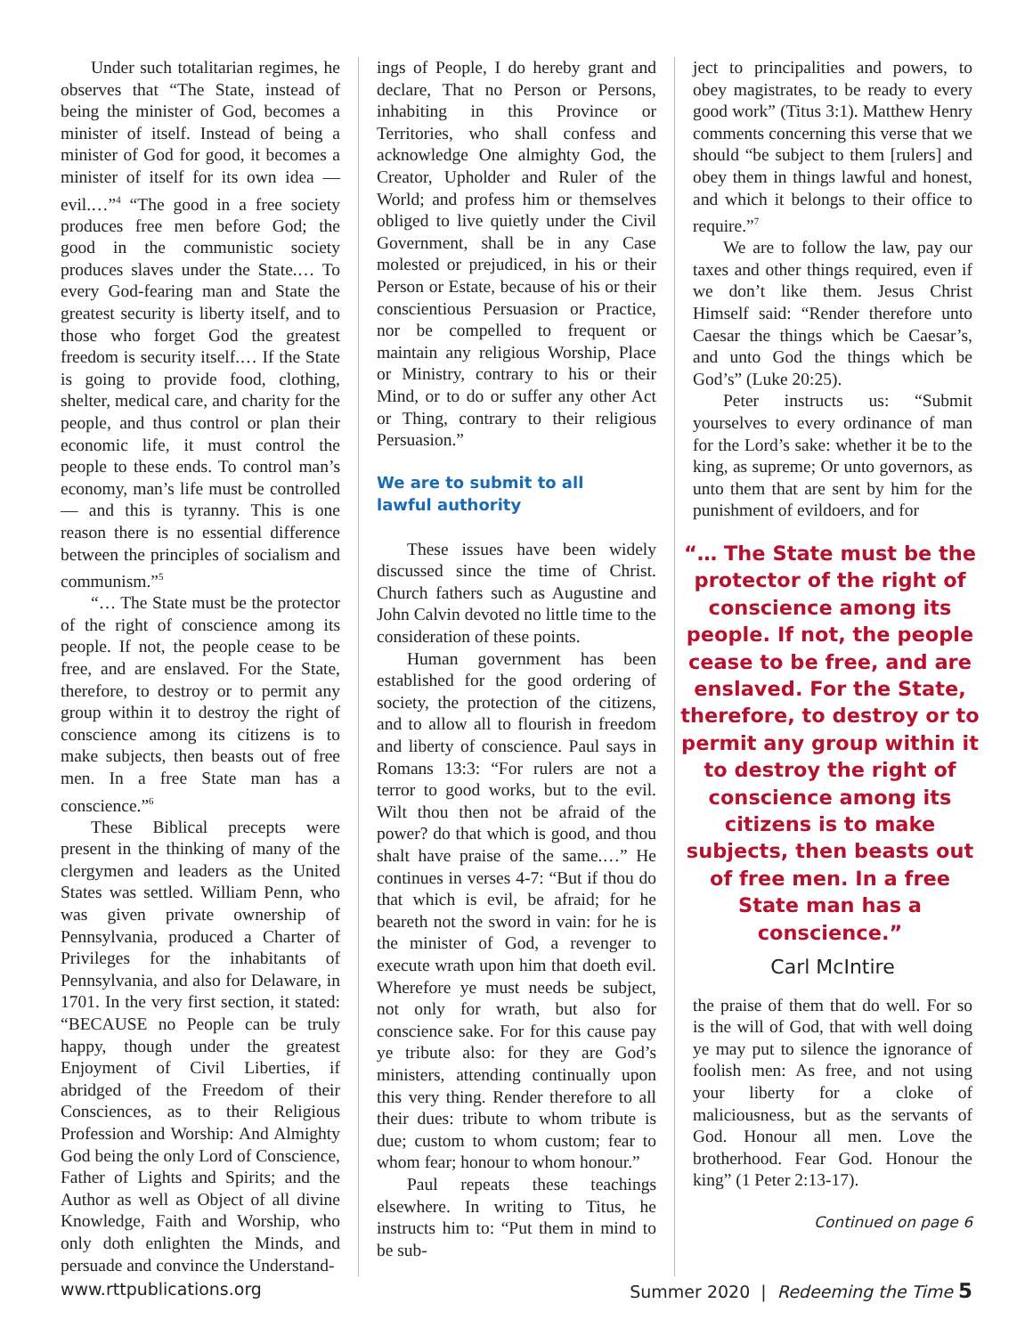Under such totalitarian regimes, he observes that “The State, instead of being the minister of God, becomes a minister of itself. Instead of being a minister of God for good, it becomes a minister of itself for its own idea — evil.…”<sup>4</sup> “The good in a free society produces free men before God; the good in the communistic society produces slaves under the State.… To every God-fearing man and State the greatest security is liberty itself, and to those who forget God the greatest freedom is security itself.… If the State is going to provide food, clothing, shelter, medical care, and charity for the people, and thus control or plan their economic life, it must control the people to these ends. To control man’s economy, man’s life must be controlled — and this is tyranny. This is one reason there is no essential difference between the principles of socialism and communism.”<sup>5</sup>
“… The State must be the protector of the right of conscience among its people. If not, the people cease to be free, and are enslaved. For the State, therefore, to destroy or to permit any group within it to destroy the right of conscience among its citizens is to make subjects, then beasts out of free men. In a free State man has a conscience.”<sup>6</sup>
These Biblical precepts were present in the thinking of many of the clergymen and leaders as the United States was settled. William Penn, who was given private ownership of Pennsylvania, produced a Charter of Privileges for the inhabitants of Pennsylvania, and also for Delaware, in 1701. In the very first section, it stated: “BECAUSE no People can be truly happy, though under the greatest Enjoyment of Civil Liberties, if abridged of the Freedom of their Consciences, as to their Religious Profession and Worship: And Almighty God being the only Lord of Conscience, Father of Lights and Spirits; and the Author as well as Object of all divine Knowledge, Faith and Worship, who only doth enlighten the Minds, and persuade and convince the Understand-
ings of People, I do hereby grant and declare, That no Person or Persons, inhabiting in this Province or Territories, who shall confess and acknowledge One almighty God, the Creator, Upholder and Ruler of the World; and profess him or themselves obliged to live quietly under the Civil Government, shall be in any Case molested or prejudiced, in his or their Person or Estate, because of his or their conscientious Persuasion or Practice, nor be compelled to frequent or maintain any religious Worship, Place or Ministry, contrary to his or their Mind, or to do or suffer any other Act or Thing, contrary to their religious Persuasion.”
We are to submit to all
lawful authority
These issues have been widely discussed since the time of Christ. Church fathers such as Augustine and John Calvin devoted no little time to the consideration of these points.
Human government has been established for the good ordering of society, the protection of the citizens, and to allow all to flourish in freedom and liberty of conscience. Paul says in Romans 13:3: “For rulers are not a terror to good works, but to the evil. Wilt thou then not be afraid of the power? do that which is good, and thou shalt have praise of the same.…” He continues in verses 4-7: “But if thou do that which is evil, be afraid; for he beareth not the sword in vain: for he is the minister of God, a revenger to execute wrath upon him that doeth evil. Wherefore ye must needs be subject, not only for wrath, but also for conscience sake. For for this cause pay ye tribute also: for they are God’s ministers, attending continually upon this very thing. Render therefore to all their dues: tribute to whom tribute is due; custom to whom custom; fear to whom fear; honour to whom honour.”
Paul repeats these teachings elsewhere. In writing to Titus, he instructs him to: “Put them in mind to be sub-
ject to principalities and powers, to obey magistrates, to be ready to every good work” (Titus 3:1). Matthew Henry comments concerning this verse that we should “be subject to them [rulers] and obey them in things lawful and honest, and which it belongs to their office to require.”<sup>7</sup>
We are to follow the law, pay our taxes and other things required, even if we don’t like them. Jesus Christ Himself said: “Render therefore unto Caesar the things which be Caesar’s, and unto God the things which be God’s” (Luke 20:25).
Peter instructs us: “Submit yourselves to every ordinance of man for the Lord’s sake: whether it be to the king, as supreme; Or unto governors, as unto them that are sent by him for the punishment of evildoers, and for
“… The State must be the protector of the right of conscience among its people. If not, the people cease to be free, and are enslaved. For the State, therefore, to destroy or to permit any group within it to destroy the right of conscience among its citizens is to make subjects, then beasts out of free men. In a free State man has a conscience.”
Carl McIntire
the praise of them that do well. For so is the will of God, that with well doing ye may put to silence the ignorance of foolish men: As free, and not using your liberty for a cloke of maliciousness, but as the servants of God. Honour all men. Love the brotherhood. Fear God. Honour the king” (1 Peter 2:13-17).
Continued on page 6
www.rttpublications.org Summer 2020 | Redeeming the Time 5